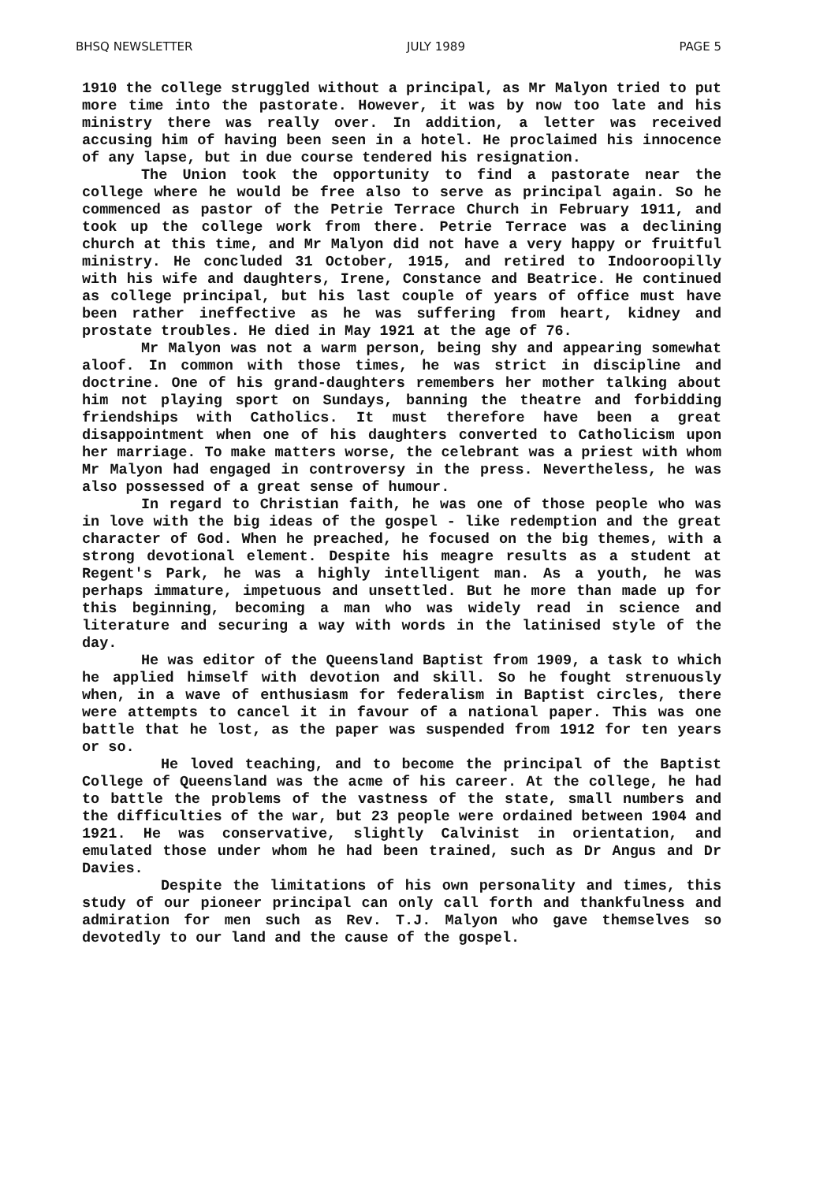BHSQ NEWSLETTER JULY 1989 PAGE 5
1910 the college struggled without a principal, as Mr Malyon tried to put more time into the pastorate. However, it was by now too late and his ministry there was really over. In addition, a letter was received accusing him of having been seen in a hotel. He proclaimed his innocence of any lapse, but in due course tendered his resignation.
The Union took the opportunity to find a pastorate near the college where he would be free also to serve as principal again. So he commenced as pastor of the Petrie Terrace Church in February 1911, and took up the college work from there. Petrie Terrace was a declining church at this time, and Mr Malyon did not have a very happy or fruitful ministry. He concluded 31 October, 1915, and retired to Indooroopilly with his wife and daughters, Irene, Constance and Beatrice. He continued as college principal, but his last couple of years of office must have been rather ineffective as he was suffering from heart, kidney and prostate troubles. He died in May 1921 at the age of 76.
Mr Malyon was not a warm person, being shy and appearing somewhat aloof. In common with those times, he was strict in discipline and doctrine. One of his grand-daughters remembers her mother talking about him not playing sport on Sundays, banning the theatre and forbidding friendships with Catholics. It must therefore have been a great disappointment when one of his daughters converted to Catholicism upon her marriage. To make matters worse, the celebrant was a priest with whom Mr Malyon had engaged in controversy in the press. Nevertheless, he was also possessed of a great sense of humour.
In regard to Christian faith, he was one of those people who was in love with the big ideas of the gospel - like redemption and the great character of God. When he preached, he focused on the big themes, with a strong devotional element. Despite his meagre results as a student at Regent's Park, he was a highly intelligent man. As a youth, he was perhaps immature, impetuous and unsettled. But he more than made up for this beginning, becoming a man who was widely read in science and literature and securing a way with words in the latinised style of the day.
He was editor of the Queensland Baptist from 1909, a task to which he applied himself with devotion and skill. So he fought strenuously when, in a wave of enthusiasm for federalism in Baptist circles, there were attempts to cancel it in favour of a national paper. This was one battle that he lost, as the paper was suspended from 1912 for ten years or so.
He loved teaching, and to become the principal of the Baptist College of Queensland was the acme of his career. At the college, he had to battle the problems of the vastness of the state, small numbers and the difficulties of the war, but 23 people were ordained between 1904 and 1921. He was conservative, slightly Calvinist in orientation, and emulated those under whom he had been trained, such as Dr Angus and Dr Davies.
Despite the limitations of his own personality and times, this study of our pioneer principal can only call forth and thankfulness and admiration for men such as Rev. T.J. Malyon who gave themselves so devotedly to our land and the cause of the gospel.